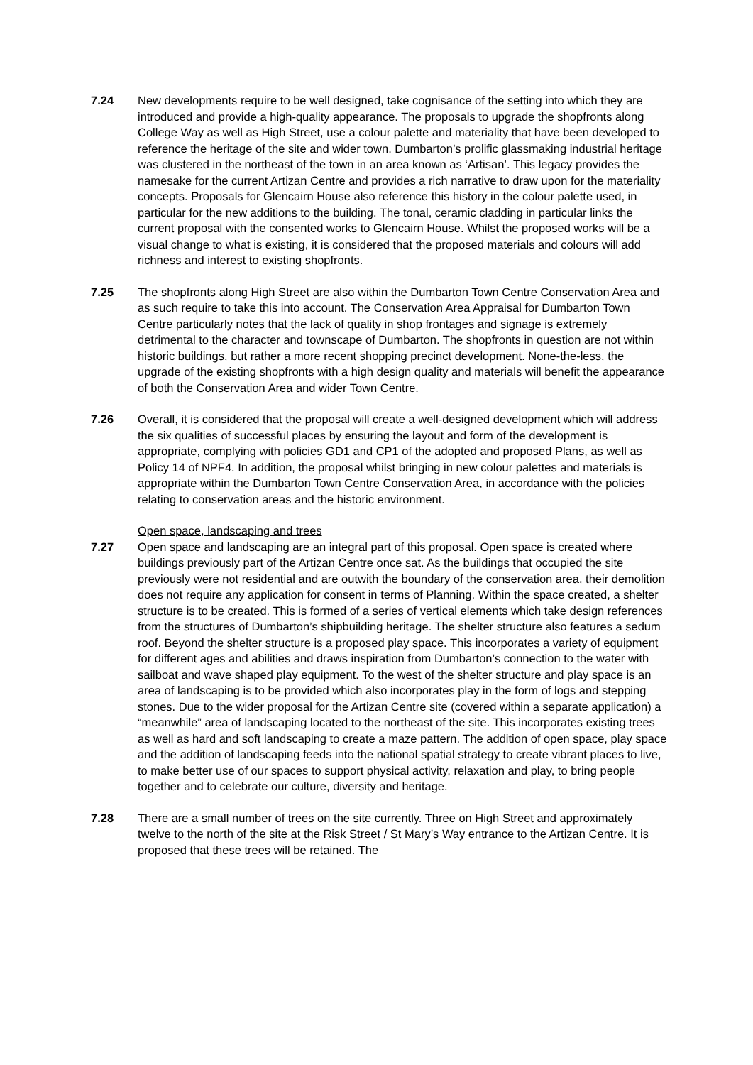7.24 New developments require to be well designed, take cognisance of the setting into which they are introduced and provide a high-quality appearance. The proposals to upgrade the shopfronts along College Way as well as High Street, use a colour palette and materiality that have been developed to reference the heritage of the site and wider town. Dumbarton’s prolific glassmaking industrial heritage was clustered in the northeast of the town in an area known as ‘Artisan’. This legacy provides the namesake for the current Artizan Centre and provides a rich narrative to draw upon for the materiality concepts. Proposals for Glencairn House also reference this history in the colour palette used, in particular for the new additions to the building. The tonal, ceramic cladding in particular links the current proposal with the consented works to Glencairn House. Whilst the proposed works will be a visual change to what is existing, it is considered that the proposed materials and colours will add richness and interest to existing shopfronts.
7.25 The shopfronts along High Street are also within the Dumbarton Town Centre Conservation Area and as such require to take this into account. The Conservation Area Appraisal for Dumbarton Town Centre particularly notes that the lack of quality in shop frontages and signage is extremely detrimental to the character and townscape of Dumbarton. The shopfronts in question are not within historic buildings, but rather a more recent shopping precinct development. None-the-less, the upgrade of the existing shopfronts with a high design quality and materials will benefit the appearance of both the Conservation Area and wider Town Centre.
7.26 Overall, it is considered that the proposal will create a well-designed development which will address the six qualities of successful places by ensuring the layout and form of the development is appropriate, complying with policies GD1 and CP1 of the adopted and proposed Plans, as well as Policy 14 of NPF4. In addition, the proposal whilst bringing in new colour palettes and materials is appropriate within the Dumbarton Town Centre Conservation Area, in accordance with the policies relating to conservation areas and the historic environment.
Open space, landscaping and trees
7.27 Open space and landscaping are an integral part of this proposal. Open space is created where buildings previously part of the Artizan Centre once sat. As the buildings that occupied the site previously were not residential and are outwith the boundary of the conservation area, their demolition does not require any application for consent in terms of Planning. Within the space created, a shelter structure is to be created. This is formed of a series of vertical elements which take design references from the structures of Dumbarton’s shipbuilding heritage. The shelter structure also features a sedum roof. Beyond the shelter structure is a proposed play space. This incorporates a variety of equipment for different ages and abilities and draws inspiration from Dumbarton’s connection to the water with sailboat and wave shaped play equipment. To the west of the shelter structure and play space is an area of landscaping is to be provided which also incorporates play in the form of logs and stepping stones. Due to the wider proposal for the Artizan Centre site (covered within a separate application) a “meanwhile” area of landscaping located to the northeast of the site. This incorporates existing trees as well as hard and soft landscaping to create a maze pattern. The addition of open space, play space and the addition of landscaping feeds into the national spatial strategy to create vibrant places to live, to make better use of our spaces to support physical activity, relaxation and play, to bring people together and to celebrate our culture, diversity and heritage.
7.28 There are a small number of trees on the site currently. Three on High Street and approximately twelve to the north of the site at the Risk Street / St Mary’s Way entrance to the Artizan Centre. It is proposed that these trees will be retained. The